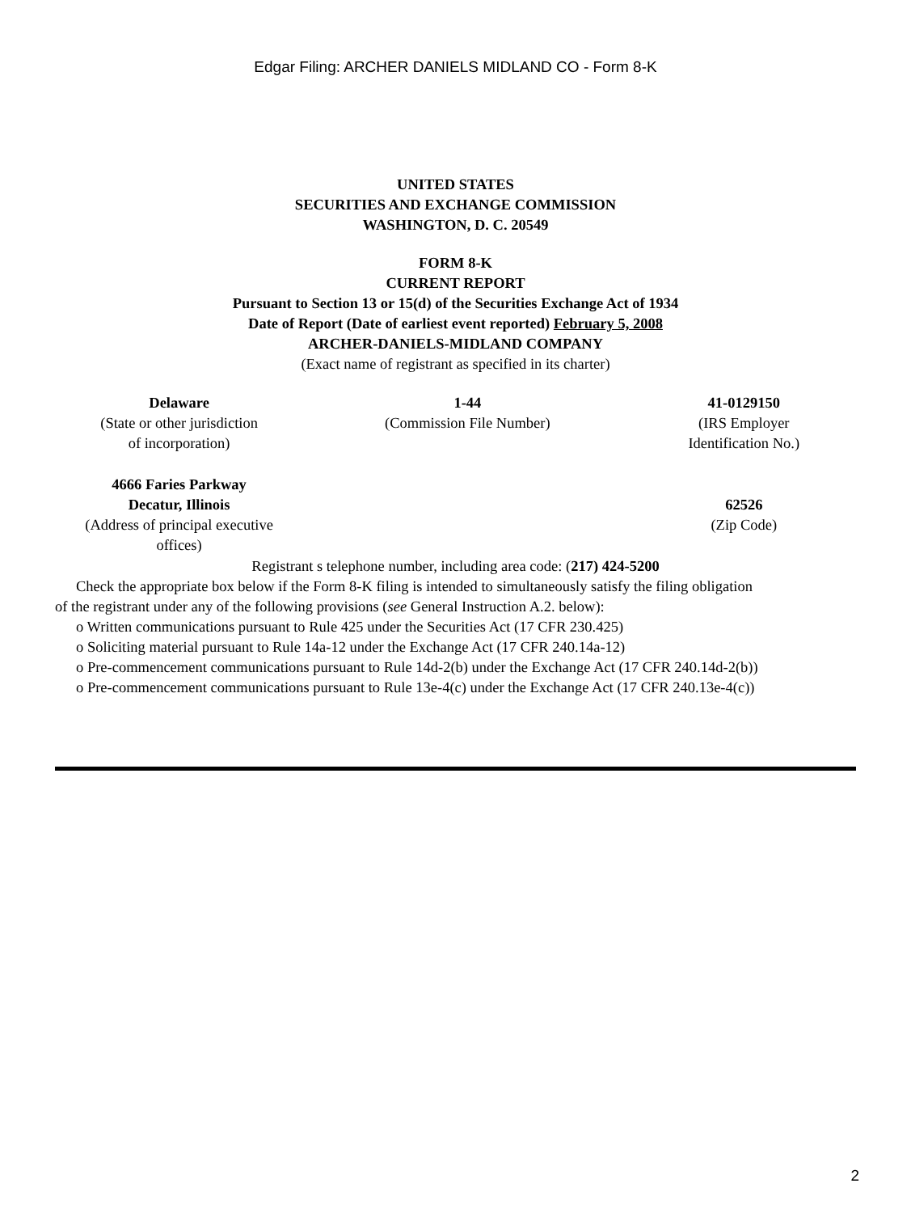Edgar Filing: ARCHER DANIELS MIDLAND CO - Form 8-K
UNITED STATES
SECURITIES AND EXCHANGE COMMISSION
WASHINGTON, D. C. 20549
FORM 8-K
CURRENT REPORT
Pursuant to Section 13 or 15(d) of the Securities Exchange Act of 1934
Date of Report (Date of earliest event reported) February 5, 2008
ARCHER-DANIELS-MIDLAND COMPANY
(Exact name of registrant as specified in its charter)
| Delaware (State or other jurisdiction of incorporation) | 1-44 (Commission File Number) | 41-0129150 (IRS Employer Identification No.) |
| 4666 Faries Parkway Decatur, Illinois (Address of principal executive offices) | | 62526 (Zip Code) |
Registrant s telephone number, including area code: (217) 424-5200
Check the appropriate box below if the Form 8-K filing is intended to simultaneously satisfy the filing obligation
of the registrant under any of the following provisions (see General Instruction A.2. below):
o Written communications pursuant to Rule 425 under the Securities Act (17 CFR 230.425)
o Soliciting material pursuant to Rule 14a-12 under the Exchange Act (17 CFR 240.14a-12)
o Pre-commencement communications pursuant to Rule 14d-2(b) under the Exchange Act (17 CFR 240.14d-2(b))
o Pre-commencement communications pursuant to Rule 13e-4(c) under the Exchange Act (17 CFR 240.13e-4(c))
2